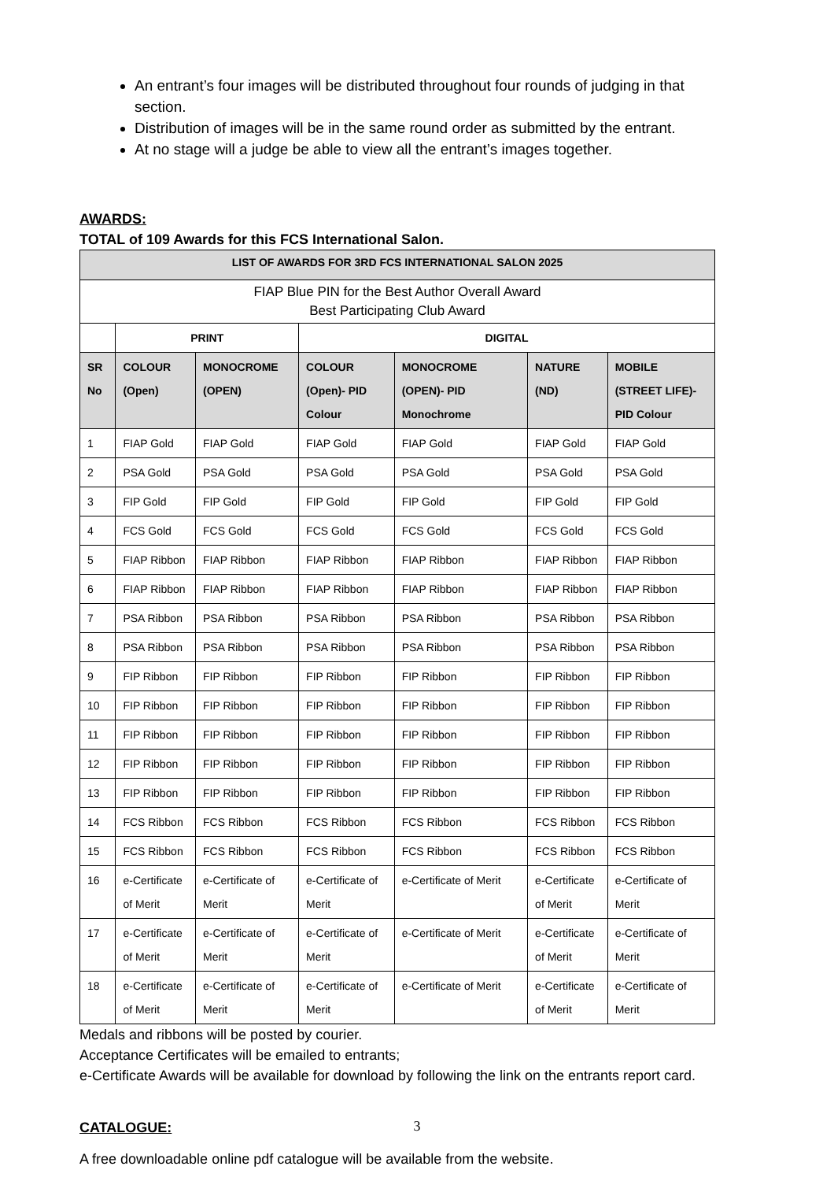An entrant’s four images will be distributed throughout four rounds of judging in that section.
Distribution of images will be in the same round order as submitted by the entrant.
At no stage will a judge be able to view all the entrant’s images together.
AWARDS:
TOTAL of 109 Awards for this FCS International Salon.
| LIST OF AWARDS FOR 3RD FCS INTERNATIONAL SALON 2025 | | | | | | |
| --- | --- | --- | --- | --- | --- | --- |
| FIAP Blue PIN for the Best Author Overall Award Best Participating Club Award | | | | | | |
| | PRINT | | DIGITAL | | | |
| SR No | COLOUR (Open) | MONOCROME (OPEN) | COLOUR (Open)- PID Colour | MONOCROME (OPEN)- PID Monochrome | NATURE (ND) | MOBILE (STREET LIFE)- PID Colour |
| 1 | FIAP Gold | FIAP Gold | FIAP Gold | FIAP Gold | FIAP Gold | FIAP Gold |
| 2 | PSA Gold | PSA Gold | PSA Gold | PSA Gold | PSA Gold | PSA Gold |
| 3 | FIP Gold | FIP Gold | FIP Gold | FIP Gold | FIP Gold | FIP Gold |
| 4 | FCS Gold | FCS Gold | FCS Gold | FCS Gold | FCS Gold | FCS Gold |
| 5 | FIAP Ribbon | FIAP Ribbon | FIAP Ribbon | FIAP Ribbon | FIAP Ribbon | FIAP Ribbon |
| 6 | FIAP Ribbon | FIAP Ribbon | FIAP Ribbon | FIAP Ribbon | FIAP Ribbon | FIAP Ribbon |
| 7 | PSA Ribbon | PSA Ribbon | PSA Ribbon | PSA Ribbon | PSA Ribbon | PSA Ribbon |
| 8 | PSA Ribbon | PSA Ribbon | PSA Ribbon | PSA Ribbon | PSA Ribbon | PSA Ribbon |
| 9 | FIP Ribbon | FIP Ribbon | FIP Ribbon | FIP Ribbon | FIP Ribbon | FIP Ribbon |
| 10 | FIP Ribbon | FIP Ribbon | FIP Ribbon | FIP Ribbon | FIP Ribbon | FIP Ribbon |
| 11 | FIP Ribbon | FIP Ribbon | FIP Ribbon | FIP Ribbon | FIP Ribbon | FIP Ribbon |
| 12 | FIP Ribbon | FIP Ribbon | FIP Ribbon | FIP Ribbon | FIP Ribbon | FIP Ribbon |
| 13 | FIP Ribbon | FIP Ribbon | FIP Ribbon | FIP Ribbon | FIP Ribbon | FIP Ribbon |
| 14 | FCS Ribbon | FCS Ribbon | FCS Ribbon | FCS Ribbon | FCS Ribbon | FCS Ribbon |
| 15 | FCS Ribbon | FCS Ribbon | FCS Ribbon | FCS Ribbon | FCS Ribbon | FCS Ribbon |
| 16 | e-Certificate of Merit | e-Certificate of Merit | e-Certificate of Merit | e-Certificate of Merit | e-Certificate of Merit | e-Certificate of Merit |
| 17 | e-Certificate of Merit | e-Certificate of Merit | e-Certificate of Merit | e-Certificate of Merit | e-Certificate of Merit | e-Certificate of Merit |
| 18 | e-Certificate of Merit | e-Certificate of Merit | e-Certificate of Merit | e-Certificate of Merit | e-Certificate of Merit | e-Certificate of Merit |
Medals and ribbons will be posted by courier.
Acceptance Certificates will be emailed to entrants;
e-Certificate Awards will be available for download by following the link on the entrants report card.
CATALOGUE:
A free downloadable online pdf catalogue will be available from the website.
3